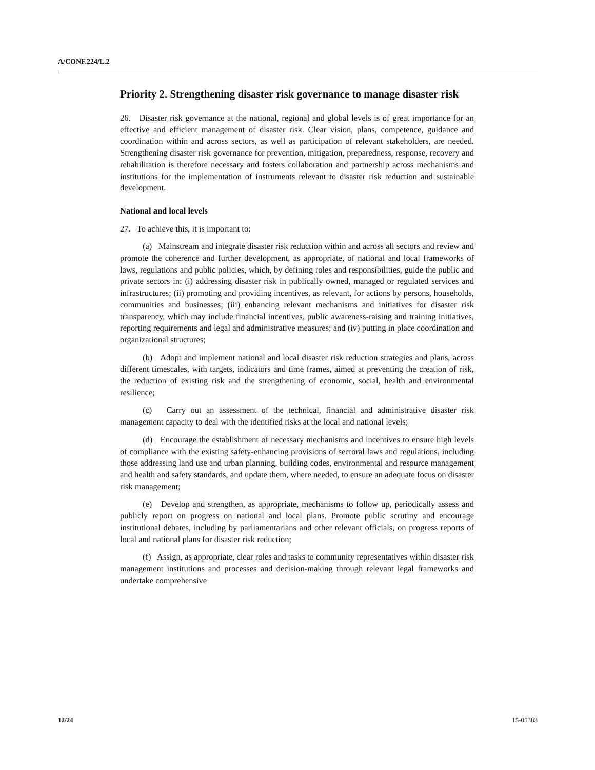A/CONF.224/L.2
Priority 2. Strengthening disaster risk governance to manage disaster risk
26. Disaster risk governance at the national, regional and global levels is of great importance for an effective and efficient management of disaster risk. Clear vision, plans, competence, guidance and coordination within and across sectors, as well as participation of relevant stakeholders, are needed. Strengthening disaster risk governance for prevention, mitigation, preparedness, response, recovery and rehabilitation is therefore necessary and fosters collaboration and partnership across mechanisms and institutions for the implementation of instruments relevant to disaster risk reduction and sustainable development.
National and local levels
27. To achieve this, it is important to:
(a) Mainstream and integrate disaster risk reduction within and across all sectors and review and promote the coherence and further development, as appropriate, of national and local frameworks of laws, regulations and public policies, which, by defining roles and responsibilities, guide the public and private sectors in: (i) addressing disaster risk in publically owned, managed or regulated services and infrastructures; (ii) promoting and providing incentives, as relevant, for actions by persons, households, communities and businesses; (iii) enhancing relevant mechanisms and initiatives for disaster risk transparency, which may include financial incentives, public awareness-raising and training initiatives, reporting requirements and legal and administrative measures; and (iv) putting in place coordination and organizational structures;
(b) Adopt and implement national and local disaster risk reduction strategies and plans, across different timescales, with targets, indicators and time frames, aimed at preventing the creation of risk, the reduction of existing risk and the strengthening of economic, social, health and environmental resilience;
(c) Carry out an assessment of the technical, financial and administrative disaster risk management capacity to deal with the identified risks at the local and national levels;
(d) Encourage the establishment of necessary mechanisms and incentives to ensure high levels of compliance with the existing safety-enhancing provisions of sectoral laws and regulations, including those addressing land use and urban planning, building codes, environmental and resource management and health and safety standards, and update them, where needed, to ensure an adequate focus on disaster risk management;
(e) Develop and strengthen, as appropriate, mechanisms to follow up, periodically assess and publicly report on progress on national and local plans. Promote public scrutiny and encourage institutional debates, including by parliamentarians and other relevant officials, on progress reports of local and national plans for disaster risk reduction;
(f) Assign, as appropriate, clear roles and tasks to community representatives within disaster risk management institutions and processes and decision-making through relevant legal frameworks and undertake comprehensive
12/24 15-05383